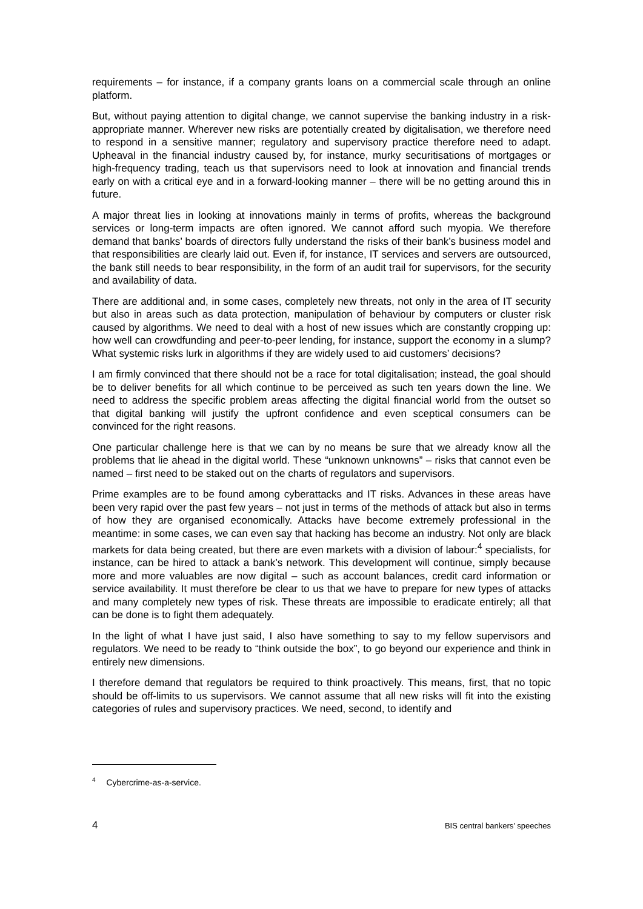requirements – for instance, if a company grants loans on a commercial scale through an online platform.
But, without paying attention to digital change, we cannot supervise the banking industry in a risk-appropriate manner. Wherever new risks are potentially created by digitalisation, we therefore need to respond in a sensitive manner; regulatory and supervisory practice therefore need to adapt. Upheaval in the financial industry caused by, for instance, murky securitisations of mortgages or high-frequency trading, teach us that supervisors need to look at innovation and financial trends early on with a critical eye and in a forward-looking manner – there will be no getting around this in future.
A major threat lies in looking at innovations mainly in terms of profits, whereas the background services or long-term impacts are often ignored. We cannot afford such myopia. We therefore demand that banks’ boards of directors fully understand the risks of their bank’s business model and that responsibilities are clearly laid out. Even if, for instance, IT services and servers are outsourced, the bank still needs to bear responsibility, in the form of an audit trail for supervisors, for the security and availability of data.
There are additional and, in some cases, completely new threats, not only in the area of IT security but also in areas such as data protection, manipulation of behaviour by computers or cluster risk caused by algorithms. We need to deal with a host of new issues which are constantly cropping up: how well can crowdfunding and peer-to-peer lending, for instance, support the economy in a slump? What systemic risks lurk in algorithms if they are widely used to aid customers’ decisions?
I am firmly convinced that there should not be a race for total digitalisation; instead, the goal should be to deliver benefits for all which continue to be perceived as such ten years down the line. We need to address the specific problem areas affecting the digital financial world from the outset so that digital banking will justify the upfront confidence and even sceptical consumers can be convinced for the right reasons.
One particular challenge here is that we can by no means be sure that we already know all the problems that lie ahead in the digital world. These “unknown unknowns” – risks that cannot even be named – first need to be staked out on the charts of regulators and supervisors.
Prime examples are to be found among cyberattacks and IT risks. Advances in these areas have been very rapid over the past few years – not just in terms of the methods of attack but also in terms of how they are organised economically. Attacks have become extremely professional in the meantime: in some cases, we can even say that hacking has become an industry. Not only are black markets for data being created, but there are even markets with a division of labour:<sup>4</sup> specialists, for instance, can be hired to attack a bank’s network. This development will continue, simply because more and more valuables are now digital – such as account balances, credit card information or service availability. It must therefore be clear to us that we have to prepare for new types of attacks and many completely new types of risk. These threats are impossible to eradicate entirely; all that can be done is to fight them adequately.
In the light of what I have just said, I also have something to say to my fellow supervisors and regulators. We need to be ready to “think outside the box”, to go beyond our experience and think in entirely new dimensions.
I therefore demand that regulators be required to think proactively. This means, first, that no topic should be off-limits to us supervisors. We cannot assume that all new risks will fit into the existing categories of rules and supervisory practices. We need, second, to identify and
<sup>4</sup> Cybercrime-as-a-service.
4 BIS central bankers’ speeches